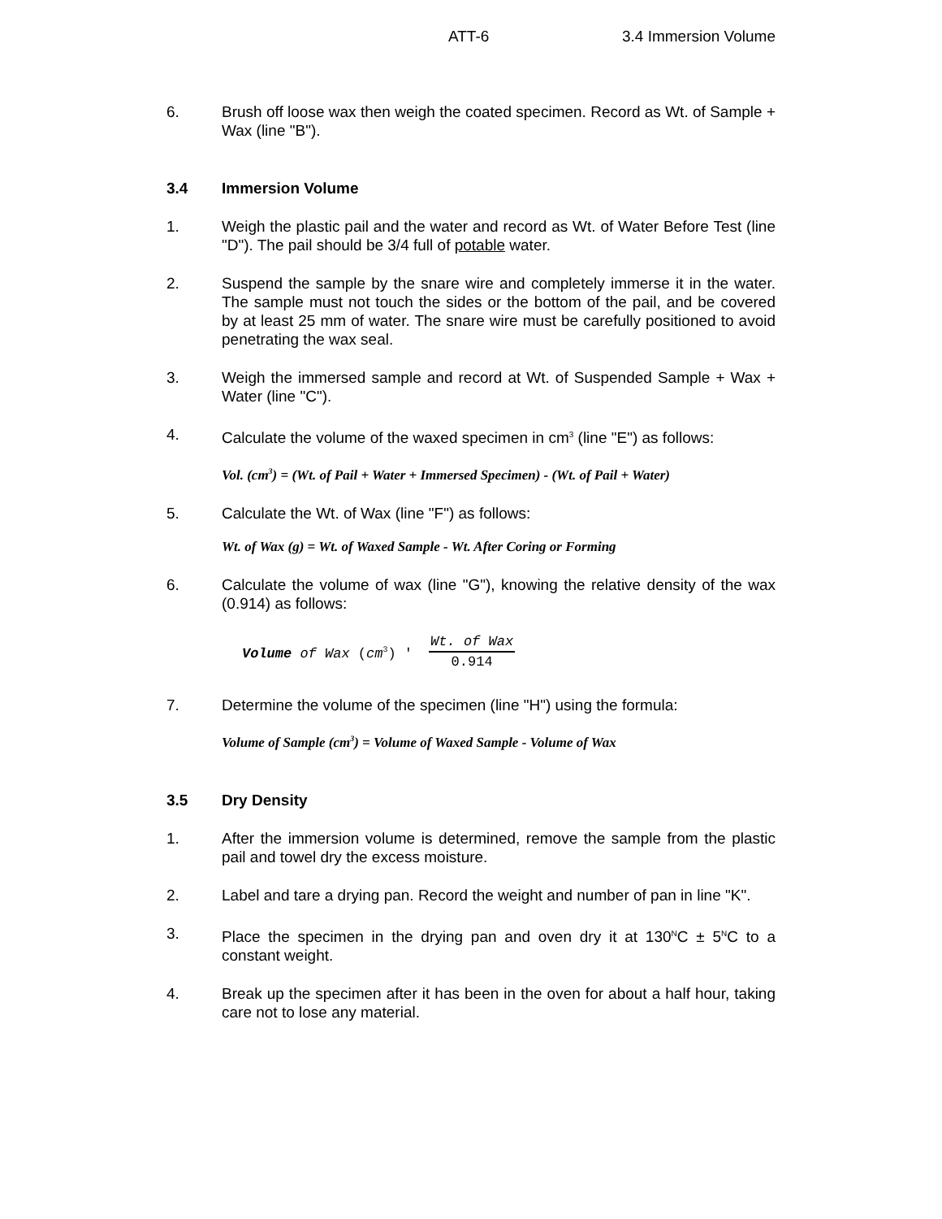ATT-6 3.4 Immersion Volume
6. Brush off loose wax then weigh the coated specimen. Record as Wt. of Sample + Wax (line "B").
3.4 Immersion Volume
1. Weigh the plastic pail and the water and record as Wt. of Water Before Test (line "D"). The pail should be 3/4 full of potable water.
2. Suspend the sample by the snare wire and completely immerse it in the water. The sample must not touch the sides or the bottom of the pail, and be covered by at least 25 mm of water. The snare wire must be carefully positioned to avoid penetrating the wax seal.
3. Weigh the immersed sample and record at Wt. of Suspended Sample + Wax + Water (line "C").
4. Calculate the volume of the waxed specimen in cm<sup>3</sup> (line "E") as follows:
Vol. (cm<sup>3</sup>) = (Wt. of Pail + Water + Immersed Specimen) - (Wt. of Pail + Water)
5. Calculate the Wt. of Wax (line "F") as follows:
Wt. of Wax (g) = Wt. of Waxed Sample - Wt. After Coring or Forming
6. Calculate the volume of wax (line "G"), knowing the relative density of the wax (0.914) as follows:
Volume of Wax (cm<sup>3</sup>) ' Wt. of Wax 0.914
7. Determine the volume of the specimen (line "H") using the formula:
Volume of Sample (cm<sup>3</sup>) = Volume of Waxed Sample - Volume of Wax
3.5 Dry Density
1. After the immersion volume is determined, remove the sample from the plastic pail and towel dry the excess moisture.
2. Label and tare a drying pan. Record the weight and number of pan in line "K".
3. Place the specimen in the drying pan and oven dry it at 130<sup>N</sup>C ± 5<sup>N</sup>C to a constant weight.
4. Break up the specimen after it has been in the oven for about a half hour, taking care not to lose any material.